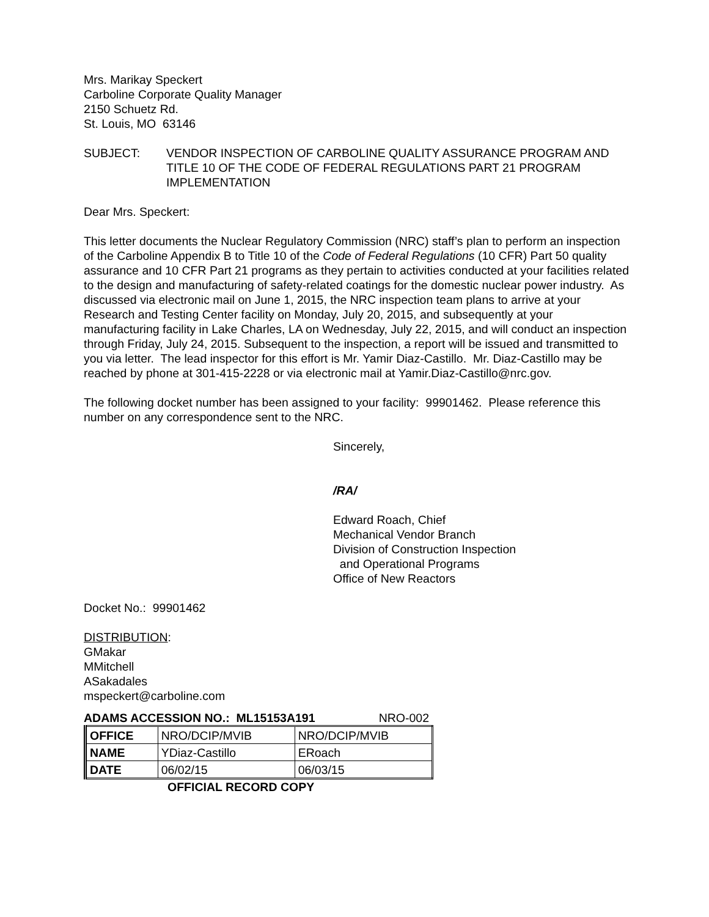Mrs. Marikay Speckert
Carboline Corporate Quality Manager
2150 Schuetz Rd.
St. Louis, MO 63146
SUBJECT: VENDOR INSPECTION OF CARBOLINE QUALITY ASSURANCE PROGRAM AND TITLE 10 OF THE CODE OF FEDERAL REGULATIONS PART 21 PROGRAM IMPLEMENTATION
Dear Mrs. Speckert:
This letter documents the Nuclear Regulatory Commission (NRC) staff’s plan to perform an inspection of the Carboline Appendix B to Title 10 of the Code of Federal Regulations (10 CFR) Part 50 quality assurance and 10 CFR Part 21 programs as they pertain to activities conducted at your facilities related to the design and manufacturing of safety-related coatings for the domestic nuclear power industry. As discussed via electronic mail on June 1, 2015, the NRC inspection team plans to arrive at your Research and Testing Center facility on Monday, July 20, 2015, and subsequently at your manufacturing facility in Lake Charles, LA on Wednesday, July 22, 2015, and will conduct an inspection through Friday, July 24, 2015. Subsequent to the inspection, a report will be issued and transmitted to you via letter. The lead inspector for this effort is Mr. Yamir Diaz-Castillo. Mr. Diaz-Castillo may be reached by phone at 301-415-2228 or via electronic mail at Yamir.Diaz-Castillo@nrc.gov.
The following docket number has been assigned to your facility: 99901462. Please reference this number on any correspondence sent to the NRC.
Sincerely,
/RA/
Edward Roach, Chief
Mechanical Vendor Branch
Division of Construction Inspection
and Operational Programs
Office of New Reactors
Docket No.: 99901462
DISTRIBUTION:
GMakar
MMitchell
ASakadales
mspeckert@carboline.com
ADAMS ACCESSION NO.: ML15153A191 NRO-002
| OFFICE | NRO/DCIP/MVIB | NRO/DCIP/MVIB |
| NAME | YDiaz-Castillo | ERoach |
| DATE | 06/02/15 | 06/03/15 |
OFFICIAL RECORD COPY